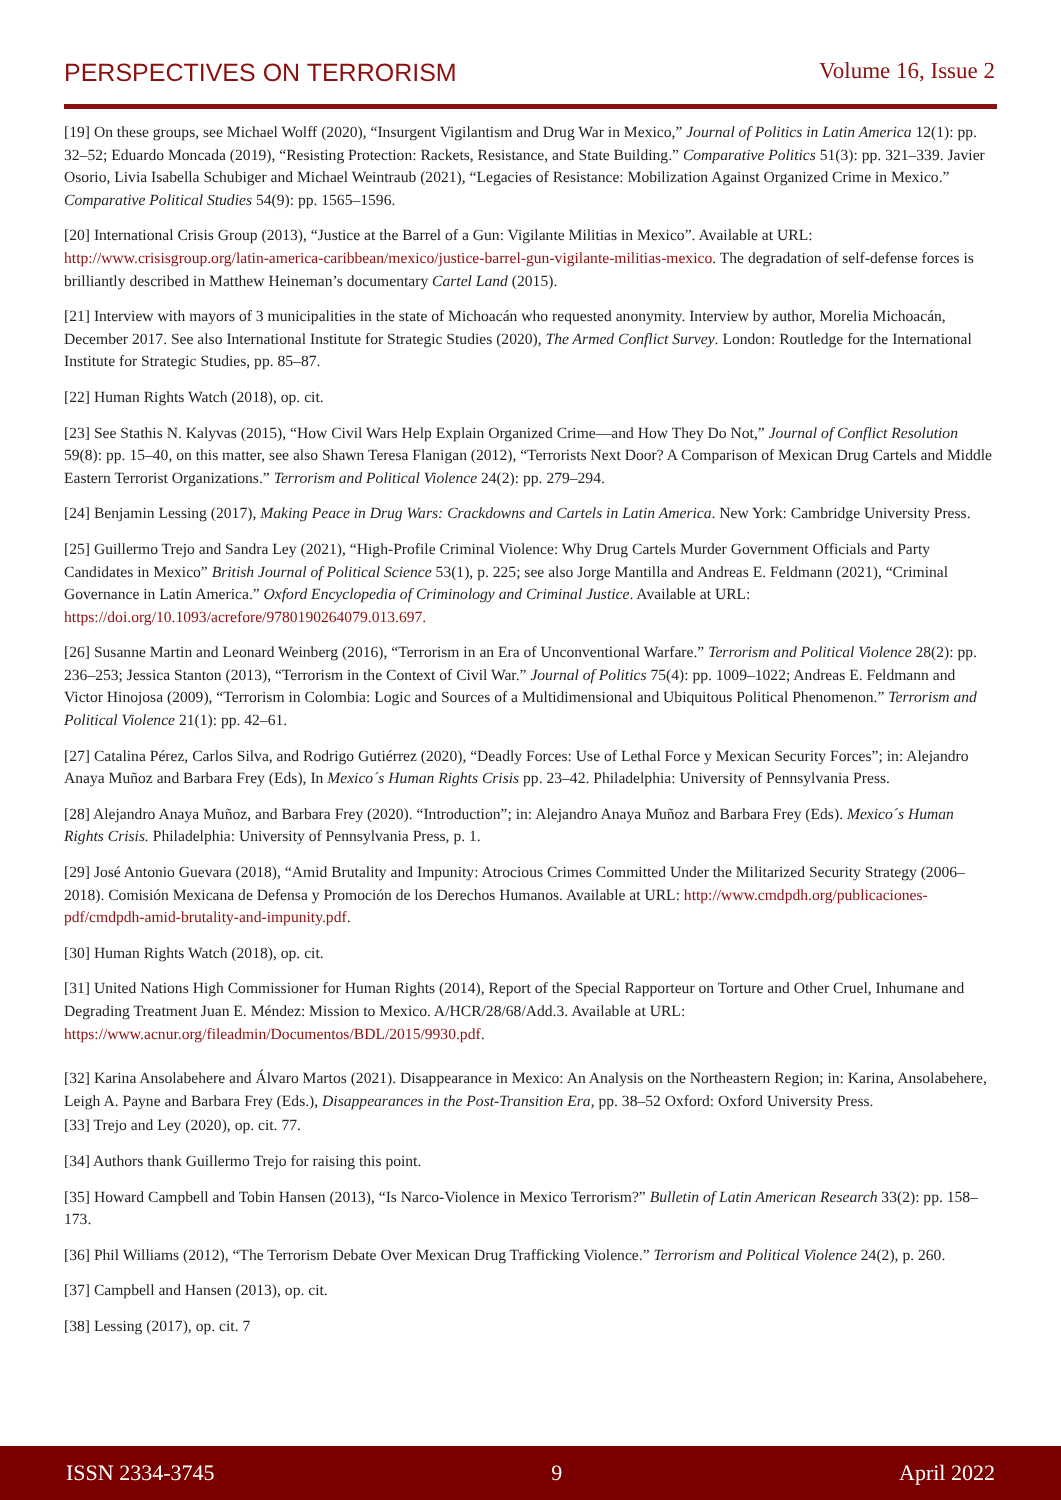PERSPECTIVES ON TERRORISM Volume 16, Issue 2
[19] On these groups, see Michael Wolff (2020), “Insurgent Vigilantism and Drug War in Mexico,” Journal of Politics in Latin America 12(1): pp. 32–52; Eduardo Moncada (2019), “Resisting Protection: Rackets, Resistance, and State Building.” Comparative Politics 51(3): pp. 321–339. Javier Osorio, Livia Isabella Schubiger and Michael Weintraub (2021), “Legacies of Resistance: Mobilization Against Organized Crime in Mexico.” Comparative Political Studies 54(9): pp. 1565–1596.
[20] International Crisis Group (2013), “Justice at the Barrel of a Gun: Vigilante Militias in Mexico”. Available at URL: http://www.crisisgroup.org/latin-america-caribbean/mexico/justice-barrel-gun-vigilante-militias-mexico. The degradation of self-defense forces is brilliantly described in Matthew Heineman’s documentary Cartel Land (2015).
[21] Interview with mayors of 3 municipalities in the state of Michoacán who requested anonymity. Interview by author, Morelia Michoacán, December 2017. See also International Institute for Strategic Studies (2020), The Armed Conflict Survey. London: Routledge for the International Institute for Strategic Studies, pp. 85–87.
[22] Human Rights Watch (2018), op. cit.
[23] See Stathis N. Kalyvas (2015), “How Civil Wars Help Explain Organized Crime—and How They Do Not,” Journal of Conflict Resolution 59(8): pp. 15–40, on this matter, see also Shawn Teresa Flanigan (2012), “Terrorists Next Door? A Comparison of Mexican Drug Cartels and Middle Eastern Terrorist Organizations.” Terrorism and Political Violence 24(2): pp. 279–294.
[24] Benjamin Lessing (2017), Making Peace in Drug Wars: Crackdowns and Cartels in Latin America. New York: Cambridge University Press.
[25] Guillermo Trejo and Sandra Ley (2021), “High-Profile Criminal Violence: Why Drug Cartels Murder Government Officials and Party Candidates in Mexico” British Journal of Political Science 53(1), p. 225; see also Jorge Mantilla and Andreas E. Feldmann (2021), “Criminal Governance in Latin America.” Oxford Encyclopedia of Criminology and Criminal Justice. Available at URL: https://doi.org/10.1093/acrefore/9780190264079.013.697.
[26] Susanne Martin and Leonard Weinberg (2016), “Terrorism in an Era of Unconventional Warfare.” Terrorism and Political Violence 28(2): pp. 236–253; Jessica Stanton (2013), “Terrorism in the Context of Civil War.” Journal of Politics 75(4): pp. 1009–1022; Andreas E. Feldmann and Victor Hinojosa (2009), “Terrorism in Colombia: Logic and Sources of a Multidimensional and Ubiquitous Political Phenomenon.” Terrorism and Political Violence 21(1): pp. 42–61.
[27] Catalina Pérez, Carlos Silva, and Rodrigo Gutiérrez (2020), “Deadly Forces: Use of Lethal Force y Mexican Security Forces”; in: Alejandro Anaya Muñoz and Barbara Frey (Eds), In Mexico´s Human Rights Crisis pp. 23–42. Philadelphia: University of Pennsylvania Press.
[28] Alejandro Anaya Muñoz, and Barbara Frey (2020). “Introduction”; in: Alejandro Anaya Muñoz and Barbara Frey (Eds). Mexico´s Human Rights Crisis. Philadelphia: University of Pennsylvania Press, p. 1.
[29] José Antonio Guevara (2018), “Amid Brutality and Impunity: Atrocious Crimes Committed Under the Militarized Security Strategy (2006–2018). Comisión Mexicana de Defensa y Promoción de los Derechos Humanos. Available at URL: http://www.cmdpdh.org/publicaciones-pdf/cmdpdh-amid-brutality-and-impunity.pdf.
[30] Human Rights Watch (2018), op. cit.
[31] United Nations High Commissioner for Human Rights (2014), Report of the Special Rapporteur on Torture and Other Cruel, Inhumane and Degrading Treatment Juan E. Méndez: Mission to Mexico. A/HCR/28/68/Add.3. Available at URL: https://www.acnur.org/fileadmin/Documentos/BDL/2015/9930.pdf.
[32] Karina Ansolabehere and Álvaro Martos (2021). Disappearance in Mexico: An Analysis on the Northeastern Region; in: Karina, Ansolabehere, Leigh A. Payne and Barbara Frey (Eds.), Disappearances in the Post-Transition Era, pp. 38–52 Oxford: Oxford University Press.
[33] Trejo and Ley (2020), op. cit. 77.
[34] Authors thank Guillermo Trejo for raising this point.
[35] Howard Campbell and Tobin Hansen (2013), “Is Narco-Violence in Mexico Terrorism?” Bulletin of Latin American Research 33(2): pp. 158–173.
[36] Phil Williams (2012), “The Terrorism Debate Over Mexican Drug Trafficking Violence.” Terrorism and Political Violence 24(2), p. 260.
[37] Campbell and Hansen (2013), op. cit.
[38] Lessing (2017), op. cit. 7
ISSN 2334-3745 9 April 2022